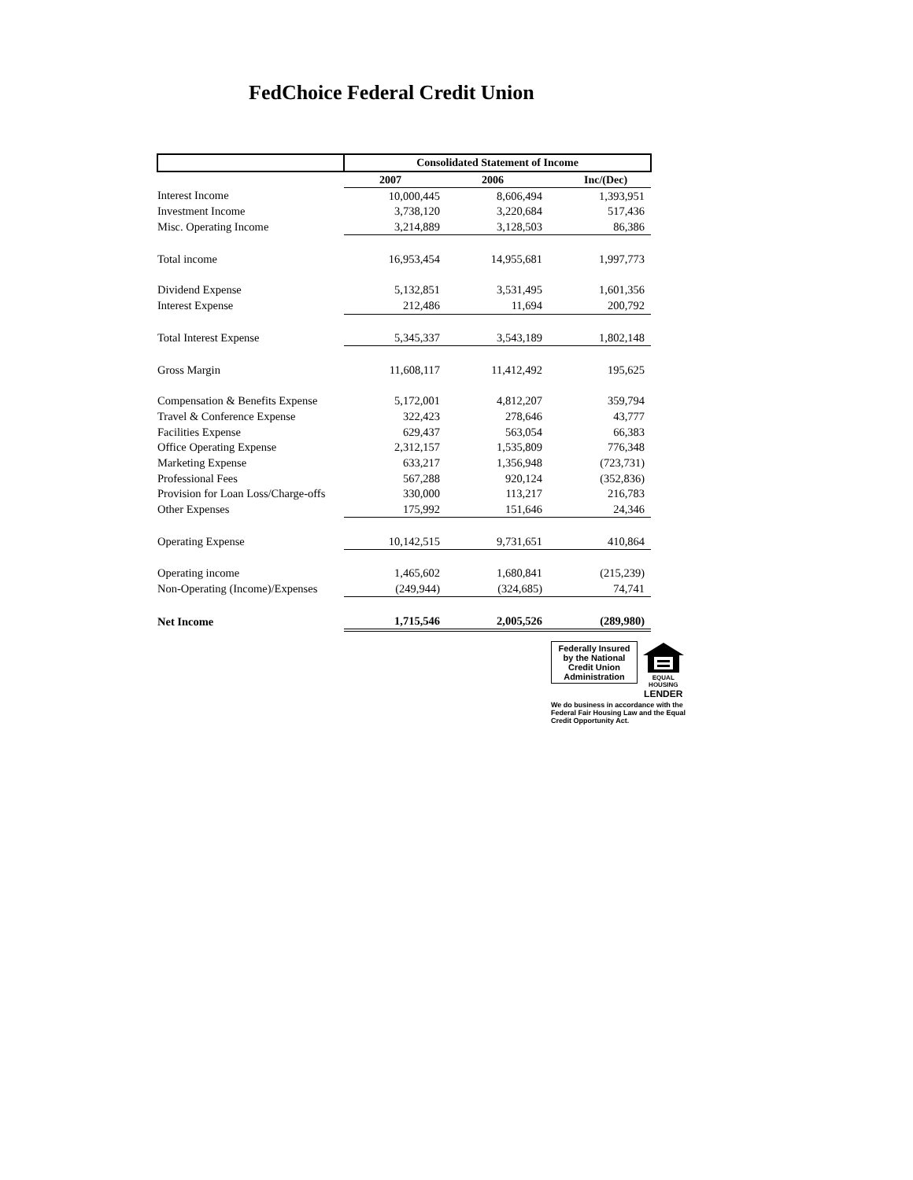FedChoice Federal Credit Union
| | Consolidated Statement of Income | | |
| --- | --- | --- | --- |
| | 2007 | 2006 | Inc/(Dec) |
| Interest Income | 10,000,445 | 8,606,494 | 1,393,951 |
| Investment Income | 3,738,120 | 3,220,684 | 517,436 |
| Misc. Operating Income | 3,214,889 | 3,128,503 | 86,386 |
| Total income | 16,953,454 | 14,955,681 | 1,997,773 |
| Dividend Expense | 5,132,851 | 3,531,495 | 1,601,356 |
| Interest Expense | 212,486 | 11,694 | 200,792 |
| Total Interest Expense | 5,345,337 | 3,543,189 | 1,802,148 |
| Gross Margin | 11,608,117 | 11,412,492 | 195,625 |
| Compensation & Benefits Expense | 5,172,001 | 4,812,207 | 359,794 |
| Travel & Conference Expense | 322,423 | 278,646 | 43,777 |
| Facilities Expense | 629,437 | 563,054 | 66,383 |
| Office Operating Expense | 2,312,157 | 1,535,809 | 776,348 |
| Marketing Expense | 633,217 | 1,356,948 | (723,731) |
| Professional Fees | 567,288 | 920,124 | (352,836) |
| Provision for Loan Loss/Charge-offs | 330,000 | 113,217 | 216,783 |
| Other Expenses | 175,992 | 151,646 | 24,346 |
| Operating Expense | 10,142,515 | 9,731,651 | 410,864 |
| Operating income | 1,465,602 | 1,680,841 | (215,239) |
| Non-Operating (Income)/Expenses | (249,944) | (324,685) | 74,741 |
| Net Income | 1,715,546 | 2,005,526 | (289,980) |
Federally Insured by the National Credit Union Administration
EQUAL HOUSING
LENDER
We do business in accordance with the Federal Fair Housing Law and the Equal Credit Opportunity Act.